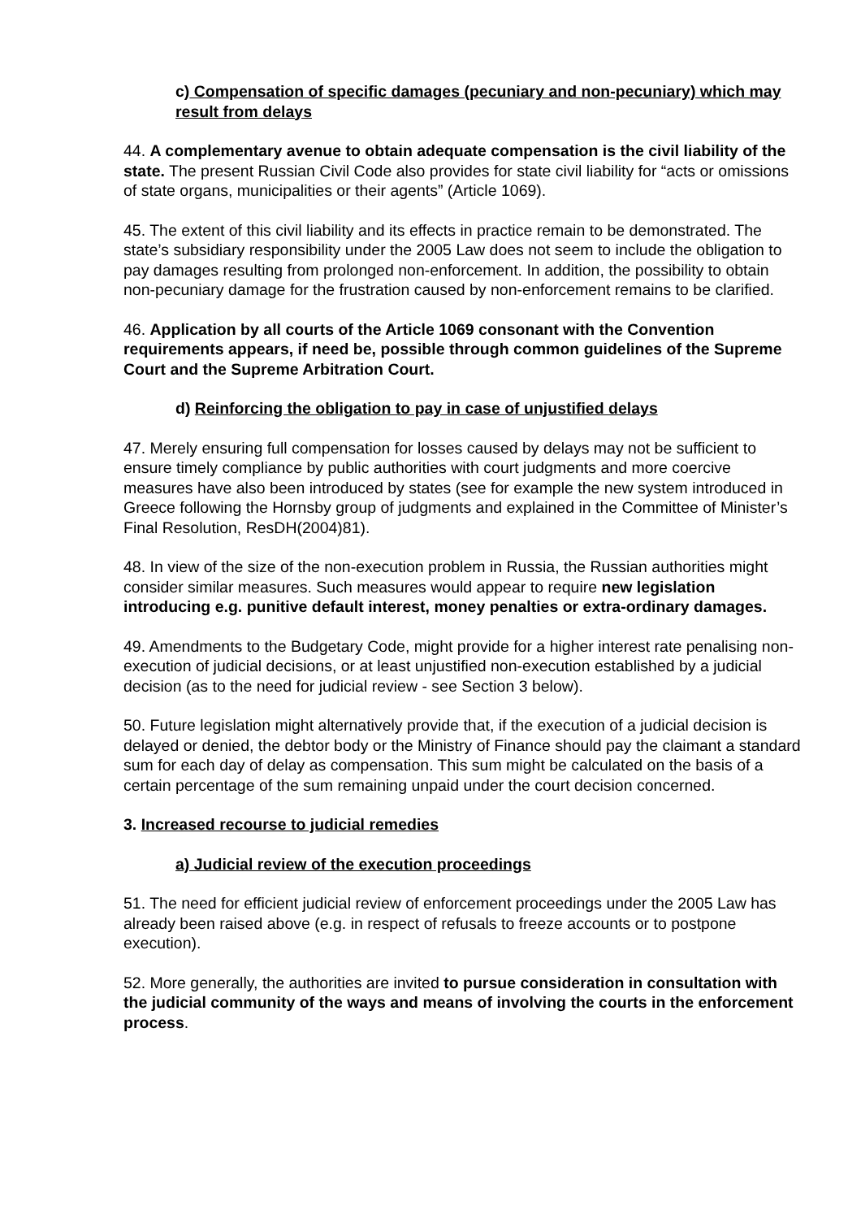c) Compensation of specific damages (pecuniary and non-pecuniary) which may result from delays
44. A complementary avenue to obtain adequate compensation is the civil liability of the state. The present Russian Civil Code also provides for state civil liability for “acts or omissions of state organs, municipalities or their agents” (Article 1069).
45. The extent of this civil liability and its effects in practice remain to be demonstrated. The state’s subsidiary responsibility under the 2005 Law does not seem to include the obligation to pay damages resulting from prolonged non-enforcement. In addition, the possibility to obtain non-pecuniary damage for the frustration caused by non-enforcement remains to be clarified.
46. Application by all courts of the Article 1069 consonant with the Convention requirements appears, if need be, possible through common guidelines of the Supreme Court and the Supreme Arbitration Court.
d) Reinforcing the obligation to pay in case of unjustified delays
47. Merely ensuring full compensation for losses caused by delays may not be sufficient to ensure timely compliance by public authorities with court judgments and more coercive measures have also been introduced by states (see for example the new system introduced in Greece following the Hornsby group of judgments and explained in the Committee of Minister’s Final Resolution, ResDH(2004)81).
48. In view of the size of the non-execution problem in Russia, the Russian authorities might consider similar measures. Such measures would appear to require new legislation introducing e.g. punitive default interest, money penalties or extra-ordinary damages.
49. Amendments to the Budgetary Code, might provide for a higher interest rate penalising non-execution of judicial decisions, or at least unjustified non-execution established by a judicial decision (as to the need for judicial review - see Section 3 below).
50. Future legislation might alternatively provide that, if the execution of a judicial decision is delayed or denied, the debtor body or the Ministry of Finance should pay the claimant a standard sum for each day of delay as compensation. This sum might be calculated on the basis of a certain percentage of the sum remaining unpaid under the court decision concerned.
3. Increased recourse to judicial remedies
a) Judicial review of the execution proceedings
51. The need for efficient judicial review of enforcement proceedings under the 2005 Law has already been raised above (e.g. in respect of refusals to freeze accounts or to postpone execution).
52. More generally, the authorities are invited to pursue consideration in consultation with the judicial community of the ways and means of involving the courts in the enforcement process.